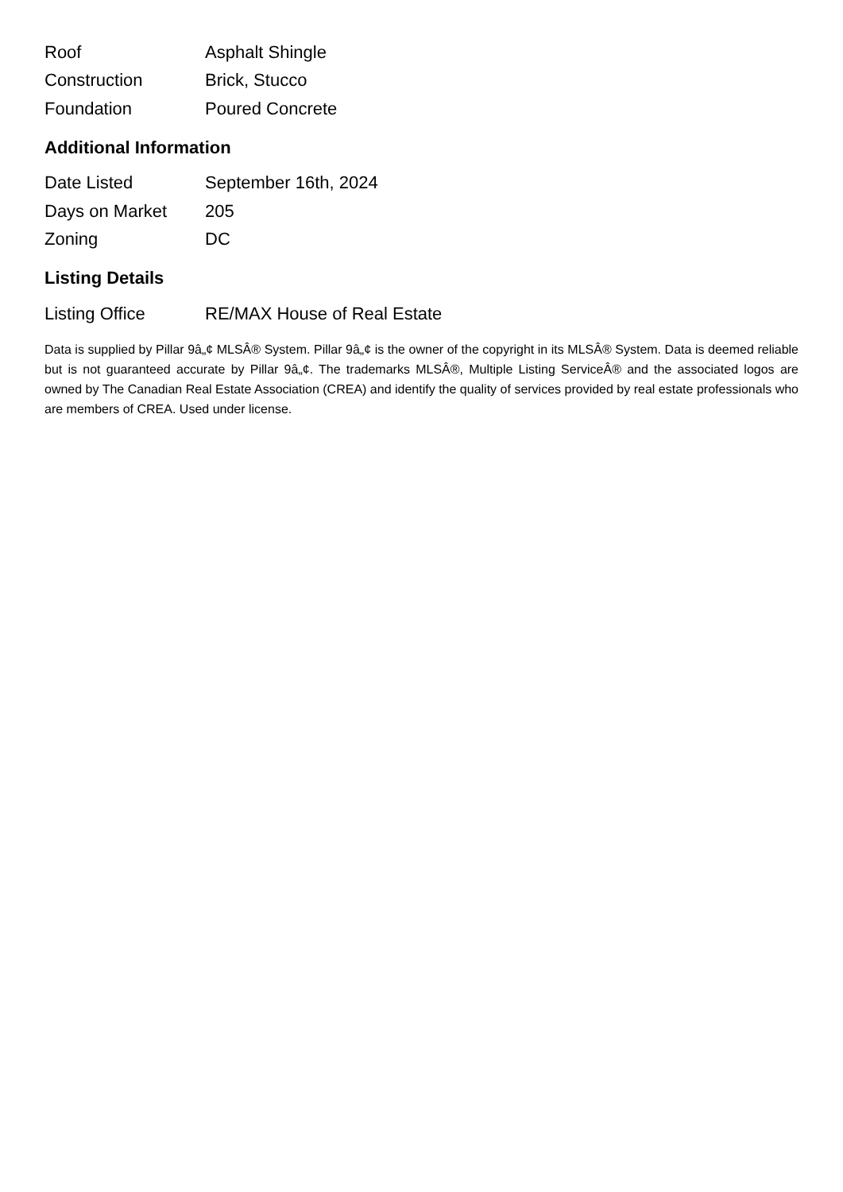| Roof | Asphalt Shingle |
| Construction | Brick, Stucco |
| Foundation | Poured Concrete |
Additional Information
| Date Listed | September 16th, 2024 |
| Days on Market | 205 |
| Zoning | DC |
Listing Details
| Listing Office | RE/MAX House of Real Estate |
Data is supplied by Pillar 9â„¢ MLSÂ® System. Pillar 9â„¢ is the owner of the copyright in its MLSÂ® System. Data is deemed reliable but is not guaranteed accurate by Pillar 9â„¢. The trademarks MLSÂ®, Multiple Listing ServiceÂ® and the associated logos are owned by The Canadian Real Estate Association (CREA) and identify the quality of services provided by real estate professionals who are members of CREA. Used under license.